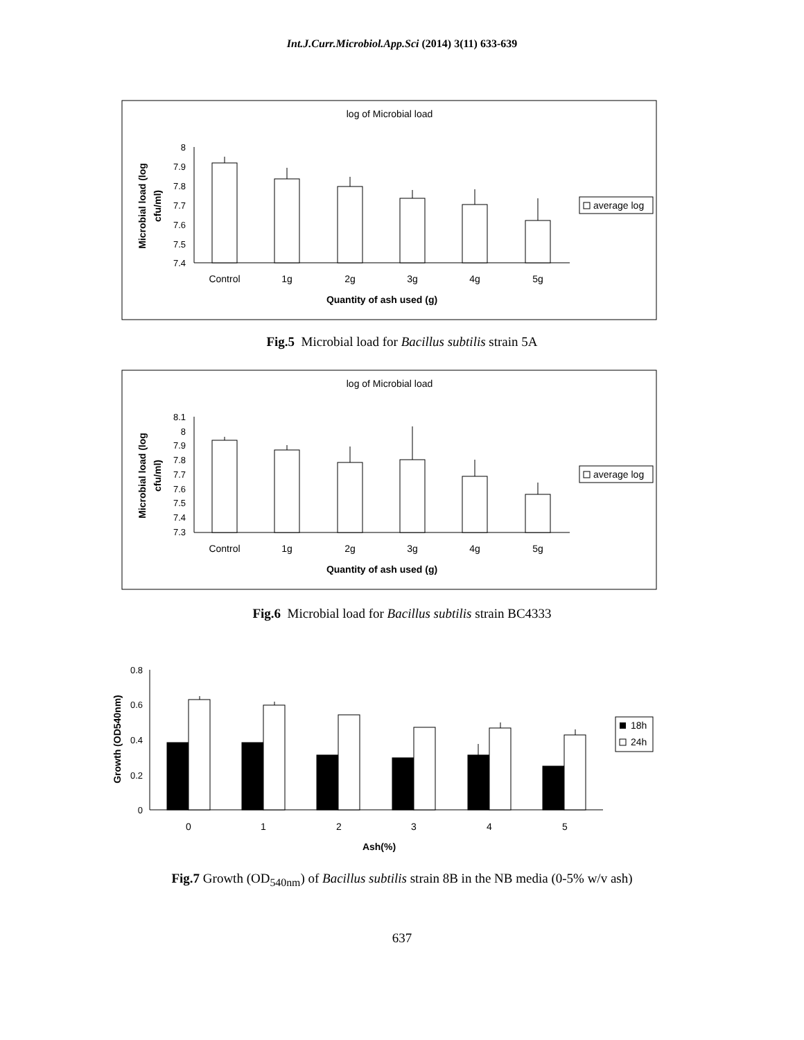Int.J.Curr.Microbiol.App.Sci (2014) 3(11) 633-639
log of Microbial load
8
7.9
7.8
7.7
7.6
7.5
7.4
Control
1g
2g
3g
4g
5g
Quantity of ash used (g)
Microbial load (log
cfu/ml)
average log
Fig.5 Microbial load for Bacillus subtilis strain 5A
log of Microbial load
8.1
8
7.9
7.8
7.7
7.6
7.5
7.4
7.3
Control
1g
2g
3g
4g
5g
Quantity of ash used (g)
Microbial load (log
cfu/ml)
average log
Fig.6 Microbial load for Bacillus subtilis strain BC4333
0.8
0.6
0.4
0.2
0
0
1
2
3
4
5
Ash(%)
Growth (OD540nm)
18h
24h
Fig.7 Growth (OD<sub>540nm</sub>) of Bacillus subtilis strain 8B in the NB media (0-5% w/v ash)
637